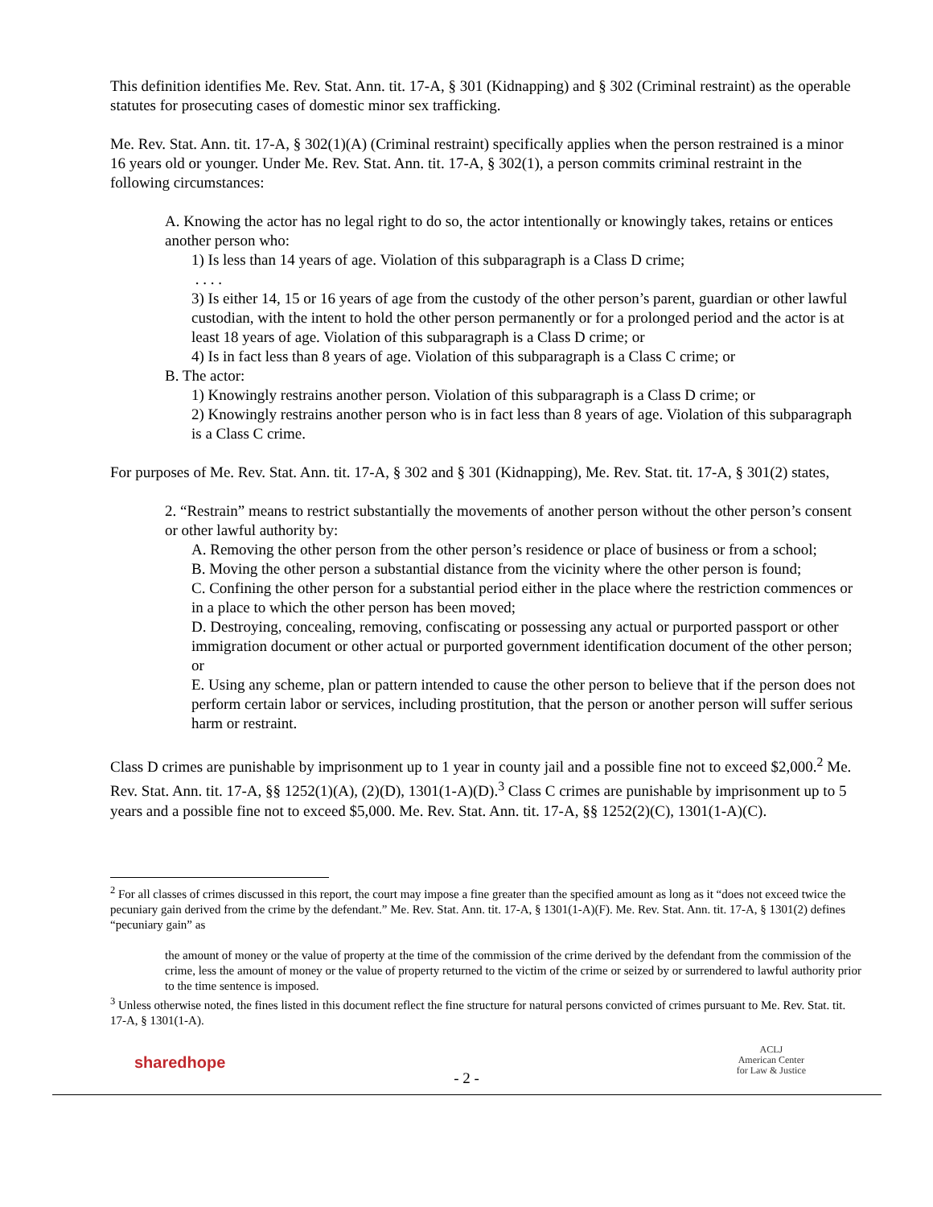This definition identifies Me. Rev. Stat. Ann. tit. 17-A, § 301 (Kidnapping) and § 302 (Criminal restraint) as the operable statutes for prosecuting cases of domestic minor sex trafficking.
Me. Rev. Stat. Ann. tit. 17-A, § 302(1)(A) (Criminal restraint) specifically applies when the person restrained is a minor 16 years old or younger. Under Me. Rev. Stat. Ann. tit. 17-A, § 302(1), a person commits criminal restraint in the following circumstances:
A. Knowing the actor has no legal right to do so, the actor intentionally or knowingly takes, retains or entices another person who:
1) Is less than 14 years of age. Violation of this subparagraph is a Class D crime;
. . . .
3) Is either 14, 15 or 16 years of age from the custody of the other person’s parent, guardian or other lawful custodian, with the intent to hold the other person permanently or for a prolonged period and the actor is at least 18 years of age. Violation of this subparagraph is a Class D crime; or
4) Is in fact less than 8 years of age. Violation of this subparagraph is a Class C crime; or
B. The actor:
1) Knowingly restrains another person. Violation of this subparagraph is a Class D crime; or
2) Knowingly restrains another person who is in fact less than 8 years of age. Violation of this subparagraph is a Class C crime.
For purposes of Me. Rev. Stat. Ann. tit. 17-A, § 302 and § 301 (Kidnapping), Me. Rev. Stat. tit. 17-A, § 301(2) states,
2. “Restrain” means to restrict substantially the movements of another person without the other person’s consent or other lawful authority by:
A. Removing the other person from the other person’s residence or place of business or from a school;
B. Moving the other person a substantial distance from the vicinity where the other person is found;
C. Confining the other person for a substantial period either in the place where the restriction commences or in a place to which the other person has been moved;
D. Destroying, concealing, removing, confiscating or possessing any actual or purported passport or other immigration document or other actual or purported government identification document of the other person; or
E. Using any scheme, plan or pattern intended to cause the other person to believe that if the person does not perform certain labor or services, including prostitution, that the person or another person will suffer serious harm or restraint.
Class D crimes are punishable by imprisonment up to 1 year in county jail and a possible fine not to exceed $2,000.<sup>2</sup> Me. Rev. Stat. Ann. tit. 17-A, §§ 1252(1)(A), (2)(D), 1301(1-A)(D).<sup>3</sup> Class C crimes are punishable by imprisonment up to 5 years and a possible fine not to exceed $5,000. Me. Rev. Stat. Ann. tit. 17-A, §§ 1252(2)(C), 1301(1-A)(C).
<sup>2</sup> For all classes of crimes discussed in this report, the court may impose a fine greater than the specified amount as long as it “does not exceed twice the pecuniary gain derived from the crime by the defendant.” Me. Rev. Stat. Ann. tit. 17-A, § 1301(1-A)(F). Me. Rev. Stat. Ann. tit. 17-A, § 1301(2) defines “pecuniary gain” as
the amount of money or the value of property at the time of the commission of the crime derived by the defendant from the commission of the crime, less the amount of money or the value of property returned to the victim of the crime or seized by or surrendered to lawful authority prior to the time sentence is imposed.
<sup>3</sup> Unless otherwise noted, the fines listed in this document reflect the fine structure for natural persons convicted of crimes pursuant to Me. Rev. Stat. tit. 17-A, § 1301(1-A).
sharedhope
- 2 -
ACLJ
American Center
for Law & Justice